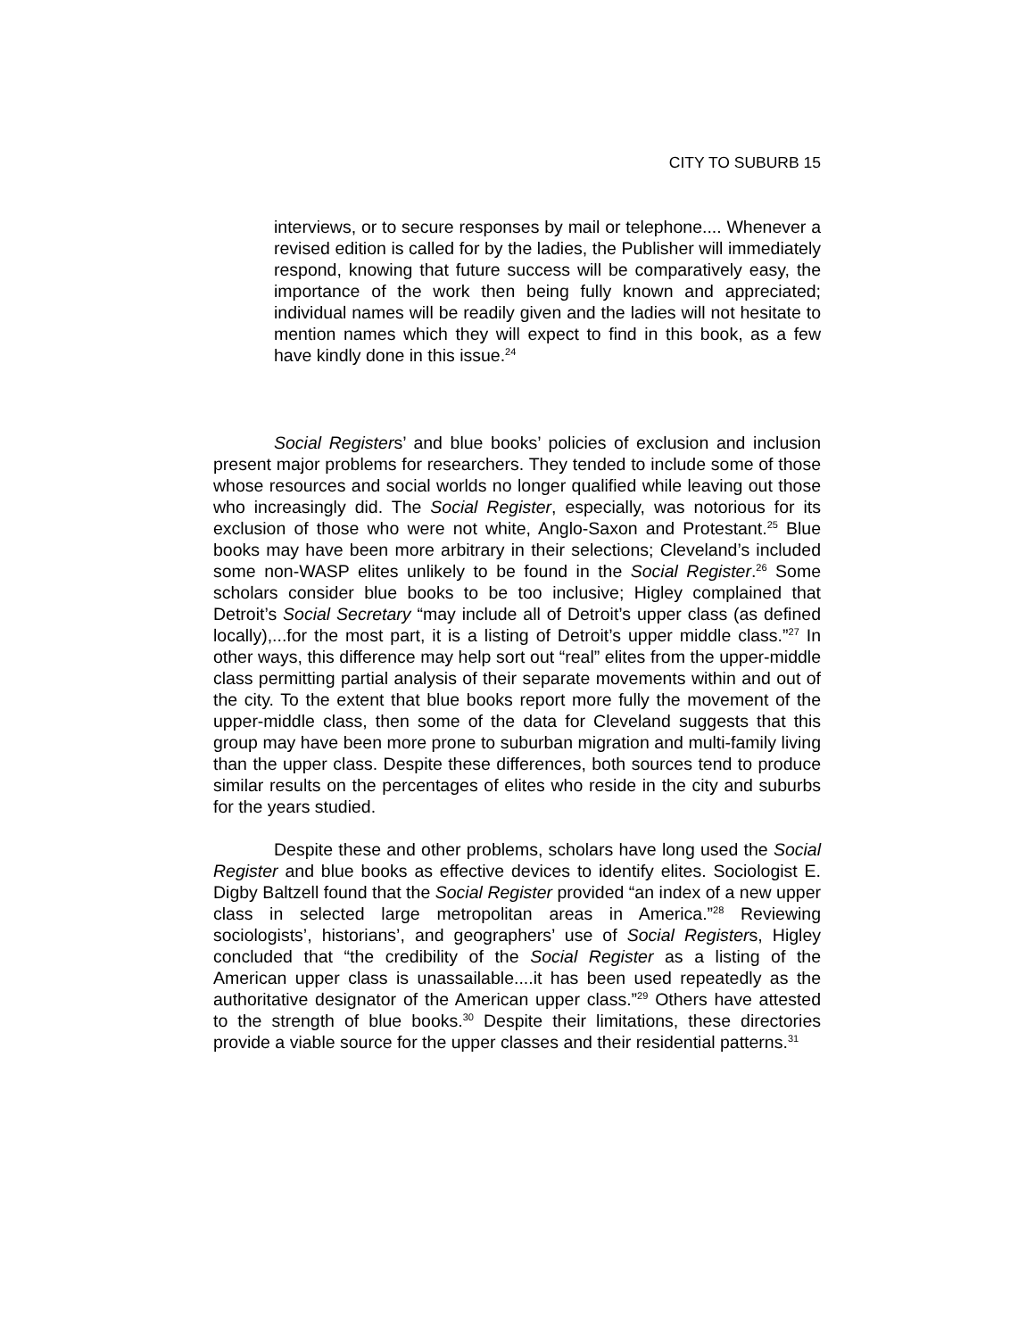CITY TO SUBURB 15
interviews, or to secure responses by mail or telephone.... Whenever a revised edition is called for by the ladies, the Publisher will immediately respond, knowing that future success will be comparatively easy, the importance of the work then being fully known and appreciated; individual names will be readily given and the ladies will not hesitate to mention names which they will expect to find in this book, as a few have kindly done in this issue.<sup>24</sup>
Social Registers’ and blue books’ policies of exclusion and inclusion present major problems for researchers. They tended to include some of those whose resources and social worlds no longer qualified while leaving out those who increasingly did. The Social Register, especially, was notorious for its exclusion of those who were not white, Anglo-Saxon and Protestant.<sup>25</sup> Blue books may have been more arbitrary in their selections; Cleveland’s included some non-WASP elites unlikely to be found in the Social Register.<sup>26</sup> Some scholars consider blue books to be too inclusive; Higley complained that Detroit’s Social Secretary “may include all of Detroit’s upper class (as defined locally),...for the most part, it is a listing of Detroit’s upper middle class.”<sup>27</sup> In other ways, this difference may help sort out “real” elites from the upper-middle class permitting partial analysis of their separate movements within and out of the city. To the extent that blue books report more fully the movement of the upper-middle class, then some of the data for Cleveland suggests that this group may have been more prone to suburban migration and multi-family living than the upper class. Despite these differences, both sources tend to produce similar results on the percentages of elites who reside in the city and suburbs for the years studied.
Despite these and other problems, scholars have long used the Social Register and blue books as effective devices to identify elites. Sociologist E. Digby Baltzell found that the Social Register provided “an index of a new upper class in selected large metropolitan areas in America.”<sup>28</sup> Reviewing sociologists’, historians’, and geographers’ use of Social Registers, Higley concluded that “the credibility of the Social Register as a listing of the American upper class is unassailable....it has been used repeatedly as the authoritative designator of the American upper class.”<sup>29</sup> Others have attested to the strength of blue books.<sup>30</sup> Despite their limitations, these directories provide a viable source for the upper classes and their residential patterns.<sup>31</sup>